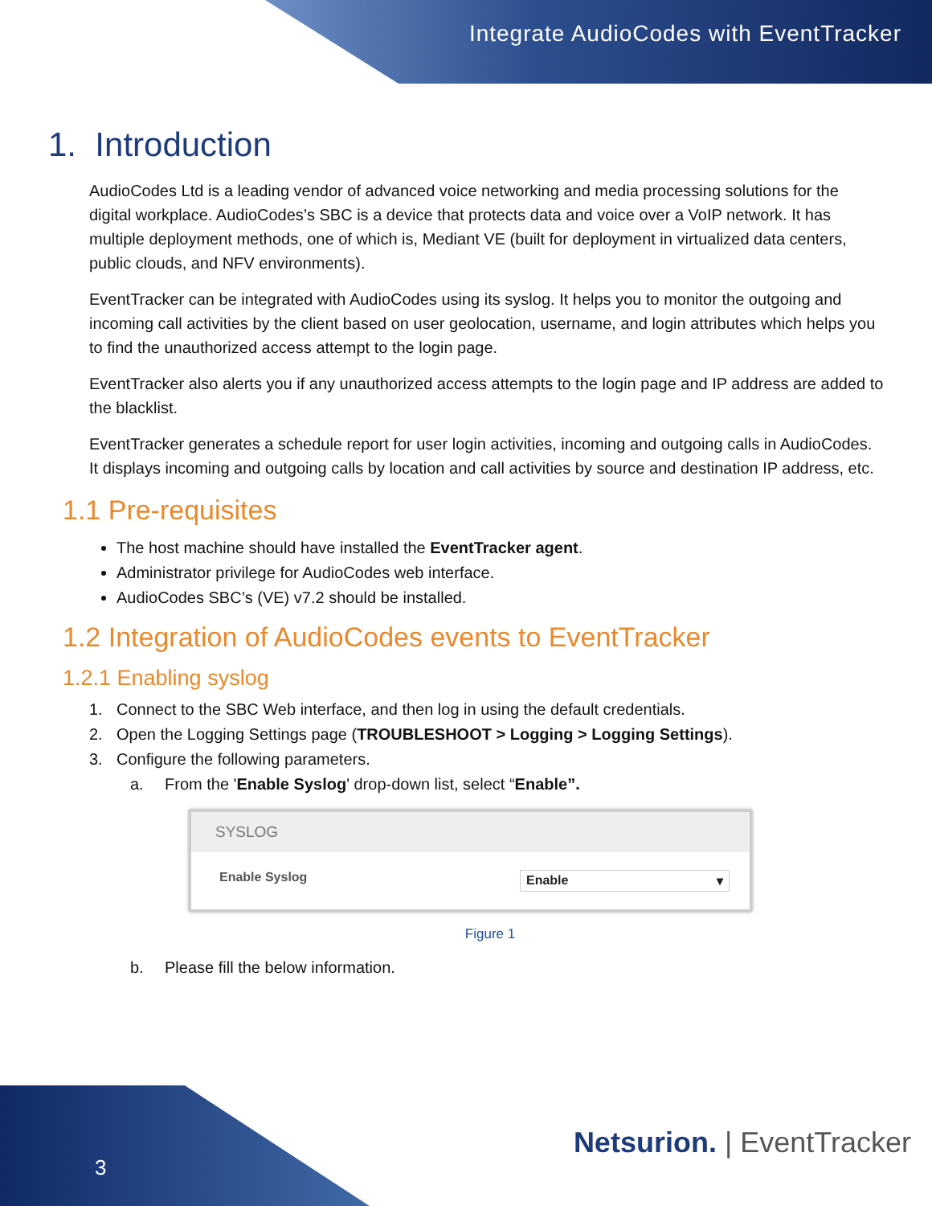Integrate AudioCodes with EventTracker
1. Introduction
AudioCodes Ltd is a leading vendor of advanced voice networking and media processing solutions for the digital workplace. AudioCodes’s SBC is a device that protects data and voice over a VoIP network. It has multiple deployment methods, one of which is, Mediant VE (built for deployment in virtualized data centers, public clouds, and NFV environments).
EventTracker can be integrated with AudioCodes using its syslog. It helps you to monitor the outgoing and incoming call activities by the client based on user geolocation, username, and login attributes which helps you to find the unauthorized access attempt to the login page.
EventTracker also alerts you if any unauthorized access attempts to the login page and IP address are added to the blacklist.
EventTracker generates a schedule report for user login activities, incoming and outgoing calls in AudioCodes. It displays incoming and outgoing calls by location and call activities by source and destination IP address, etc.
1.1 Pre-requisites
The host machine should have installed the EventTracker agent.
Administrator privilege for AudioCodes web interface.
AudioCodes SBC’s (VE) v7.2 should be installed.
1.2 Integration of AudioCodes events to EventTracker
1.2.1 Enabling syslog
1. Connect to the SBC Web interface, and then log in using the default credentials.
2. Open the Logging Settings page (TROUBLESHOOT > Logging > Logging Settings).
3. Configure the following parameters.
a. From the 'Enable Syslog' drop-down list, select “Enable”.
SYSLOG
Enable Syslog Enable ▾
Figure 1
b. Please fill the below information.
3
Netsurion. | EventTracker